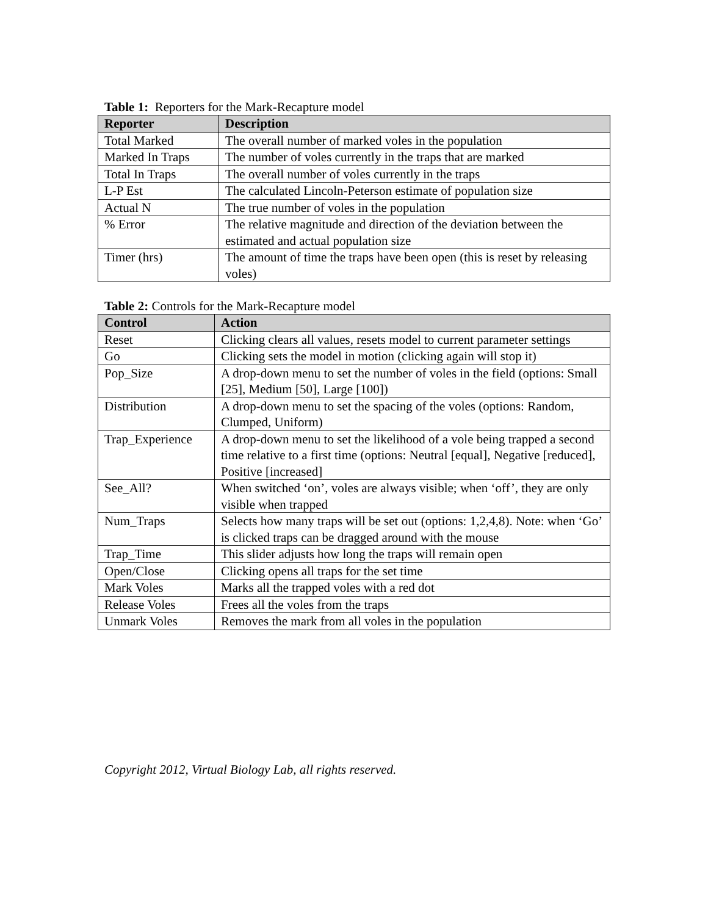Table 1: Reporters for the Mark-Recapture model
| Reporter | Description |
| --- | --- |
| Total Marked | The overall number of marked voles in the population |
| Marked In Traps | The number of voles currently in the traps that are marked |
| Total In Traps | The overall number of voles currently in the traps |
| L-P Est | The calculated Lincoln-Peterson estimate of population size |
| Actual N | The true number of voles in the population |
| % Error | The relative magnitude and direction of the deviation between the estimated and actual population size |
| Timer (hrs) | The amount of time the traps have been open (this is reset by releasing voles) |
Table 2: Controls for the Mark-Recapture model
| Control | Action |
| --- | --- |
| Reset | Clicking clears all values, resets model to current parameter settings |
| Go | Clicking sets the model in motion (clicking again will stop it) |
| Pop_Size | A drop-down menu to set the number of voles in the field (options: Small [25], Medium [50], Large [100]) |
| Distribution | A drop-down menu to set the spacing of the voles (options: Random, Clumped, Uniform) |
| Trap_Experience | A drop-down menu to set the likelihood of a vole being trapped a second time relative to a first time (options: Neutral [equal], Negative [reduced], Positive [increased] |
| See_All? | When switched ‘on’, voles are always visible; when ‘off’, they are only visible when trapped |
| Num_Traps | Selects how many traps will be set out (options: 1,2,4,8). Note: when ‘Go’ is clicked traps can be dragged around with the mouse |
| Trap_Time | This slider adjusts how long the traps will remain open |
| Open/Close | Clicking opens all traps for the set time |
| Mark Voles | Marks all the trapped voles with a red dot |
| Release Voles | Frees all the voles from the traps |
| Unmark Voles | Removes the mark from all voles in the population |
Copyright 2012, Virtual Biology Lab, all rights reserved.